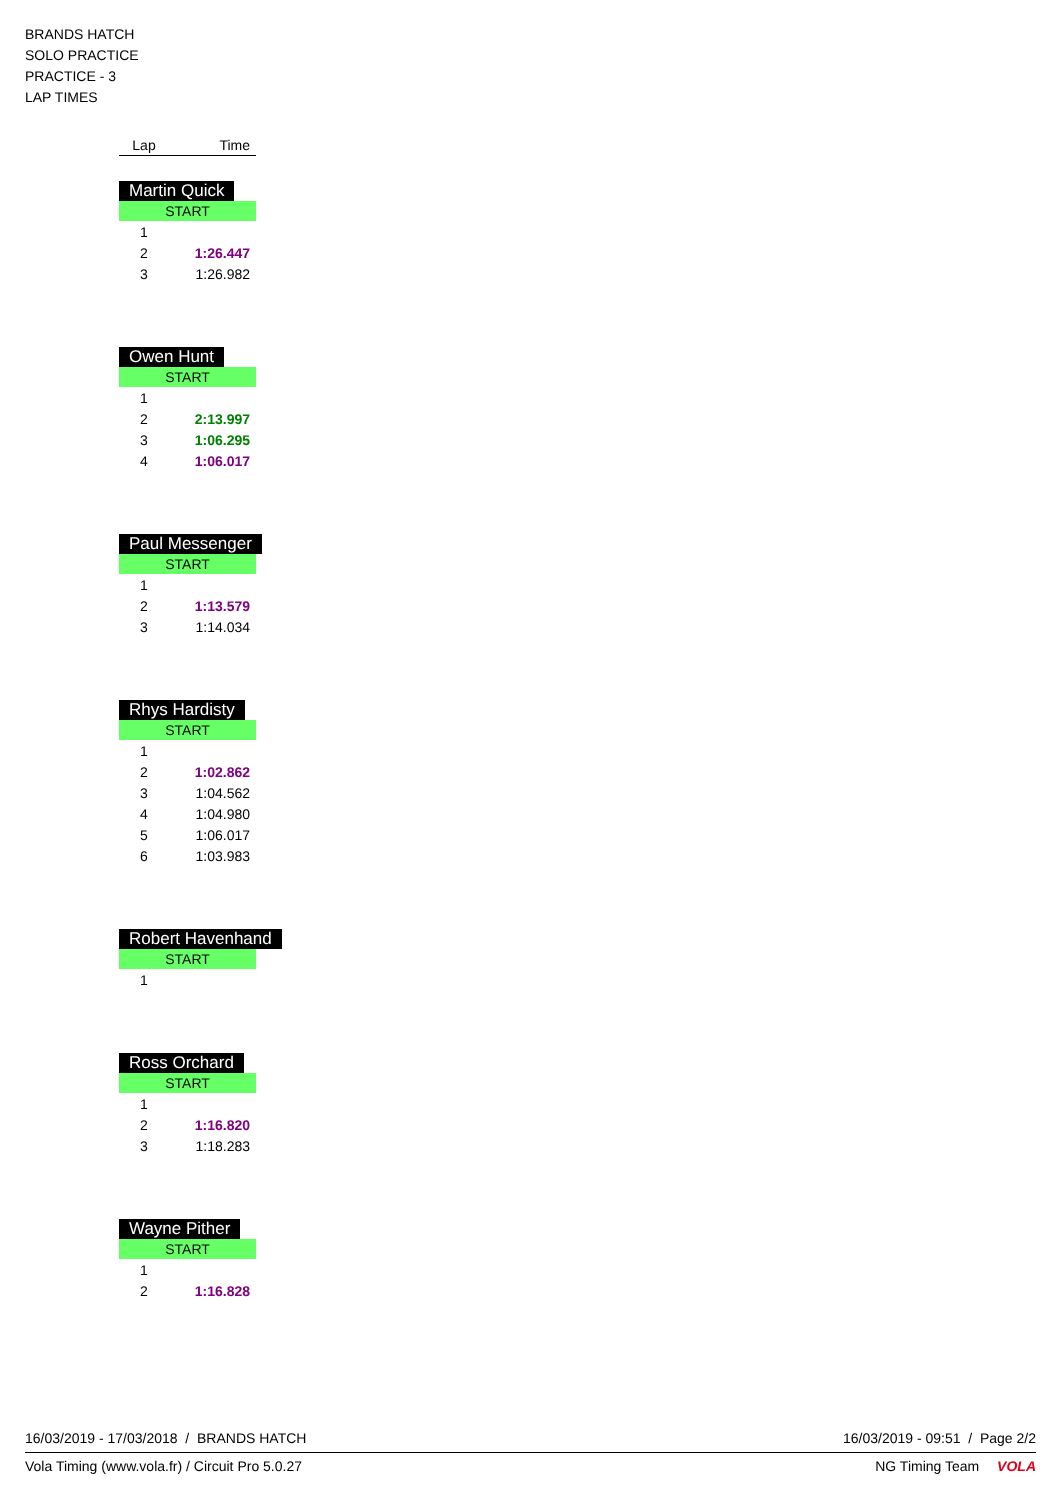BRANDS HATCH
SOLO PRACTICE
PRACTICE - 3
LAP TIMES
| Lap | Time |
| --- | --- |
Martin Quick
| START | |
| 1 | |
| 2 | 1:26.447 |
| 3 | 1:26.982 |
Owen Hunt
| START | |
| 1 | |
| 2 | 2:13.997 |
| 3 | 1:06.295 |
| 4 | 1:06.017 |
Paul Messenger
| START | |
| 1 | |
| 2 | 1:13.579 |
| 3 | 1:14.034 |
Rhys Hardisty
| START | |
| 1 | |
| 2 | 1:02.862 |
| 3 | 1:04.562 |
| 4 | 1:04.980 |
| 5 | 1:06.017 |
| 6 | 1:03.983 |
Robert Havenhand
| START | |
| 1 | |
Ross Orchard
| START | |
| 1 | |
| 2 | 1:16.820 |
| 3 | 1:18.283 |
Wayne Pither
| START | |
| 1 | |
| 2 | 1:16.828 |
16/03/2019 - 17/03/2018 / BRANDS HATCH 16/03/2019 - 09:51 / Page 2/2
Vola Timing (www.vola.fr) / Circuit Pro 5.0.27 NG Timing Team VOLA